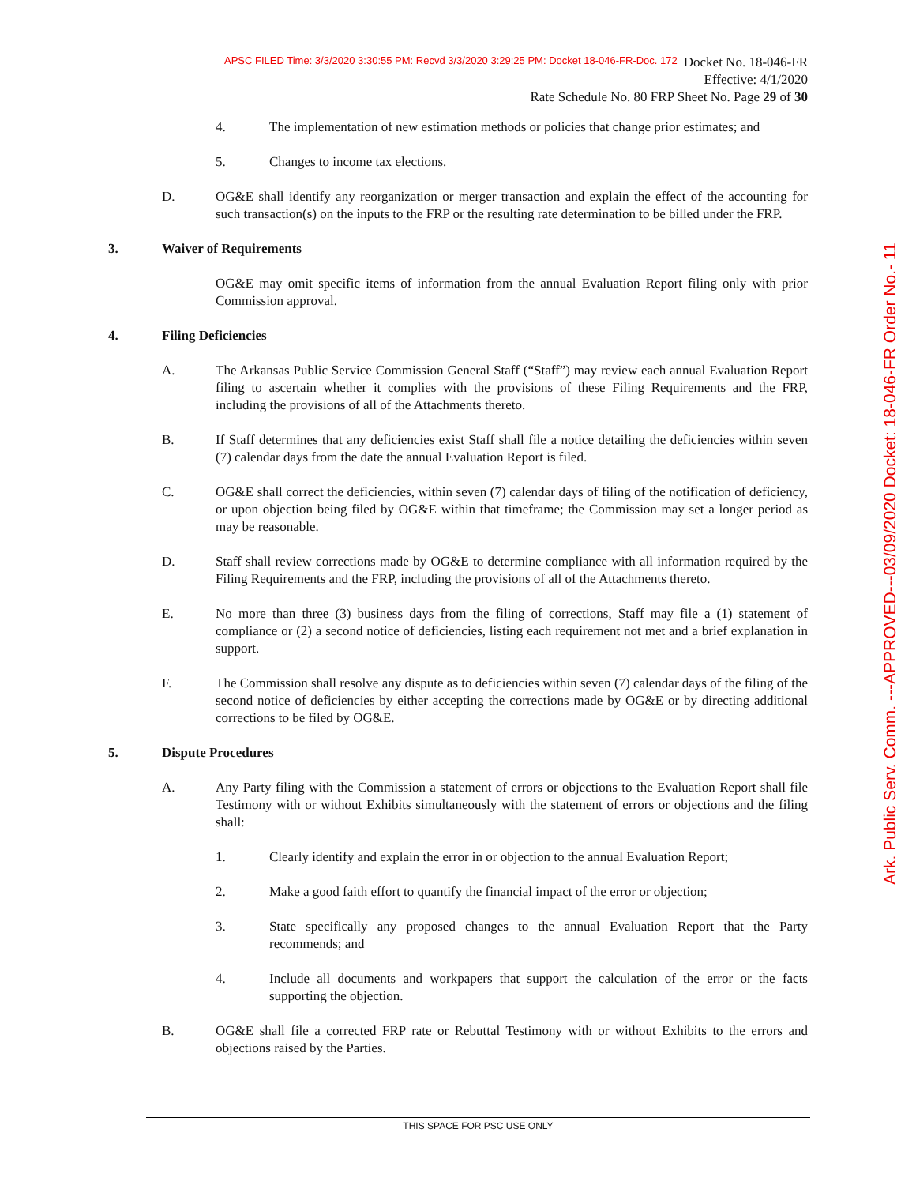APSC FILED Time: 3/3/2020 3:30:55 PM: Recvd 3/3/2020 3:29:25 PM: Docket 18-046-FR-Doc. 172
Docket No. 18-046-FR
Effective: 4/1/2020
Rate Schedule No. 80 FRP Sheet No. Page 29 of 30
Ark. Public Serv. Comm. ---APPROVED---03/09/2020 Docket: 18-046-FR Order No.- 11
4. The implementation of new estimation methods or policies that change prior estimates; and
5. Changes to income tax elections.
D. OG&E shall identify any reorganization or merger transaction and explain the effect of the accounting for such transaction(s) on the inputs to the FRP or the resulting rate determination to be billed under the FRP.
3. Waiver of Requirements
OG&E may omit specific items of information from the annual Evaluation Report filing only with prior Commission approval.
4. Filing Deficiencies
A. The Arkansas Public Service Commission General Staff (“Staff”) may review each annual Evaluation Report filing to ascertain whether it complies with the provisions of these Filing Requirements and the FRP, including the provisions of all of the Attachments thereto.
B. If Staff determines that any deficiencies exist Staff shall file a notice detailing the deficiencies within seven (7) calendar days from the date the annual Evaluation Report is filed.
C. OG&E shall correct the deficiencies, within seven (7) calendar days of filing of the notification of deficiency, or upon objection being filed by OG&E within that timeframe; the Commission may set a longer period as may be reasonable.
D. Staff shall review corrections made by OG&E to determine compliance with all information required by the Filing Requirements and the FRP, including the provisions of all of the Attachments thereto.
E. No more than three (3) business days from the filing of corrections, Staff may file a (1) statement of compliance or (2) a second notice of deficiencies, listing each requirement not met and a brief explanation in support.
F. The Commission shall resolve any dispute as to deficiencies within seven (7) calendar days of the filing of the second notice of deficiencies by either accepting the corrections made by OG&E or by directing additional corrections to be filed by OG&E.
5. Dispute Procedures
A. Any Party filing with the Commission a statement of errors or objections to the Evaluation Report shall file Testimony with or without Exhibits simultaneously with the statement of errors or objections and the filing shall:
1. Clearly identify and explain the error in or objection to the annual Evaluation Report;
2. Make a good faith effort to quantify the financial impact of the error or objection;
3. State specifically any proposed changes to the annual Evaluation Report that the Party recommends; and
4. Include all documents and workpapers that support the calculation of the error or the facts supporting the objection.
B. OG&E shall file a corrected FRP rate or Rebuttal Testimony with or without Exhibits to the errors and objections raised by the Parties.
THIS SPACE FOR PSC USE ONLY